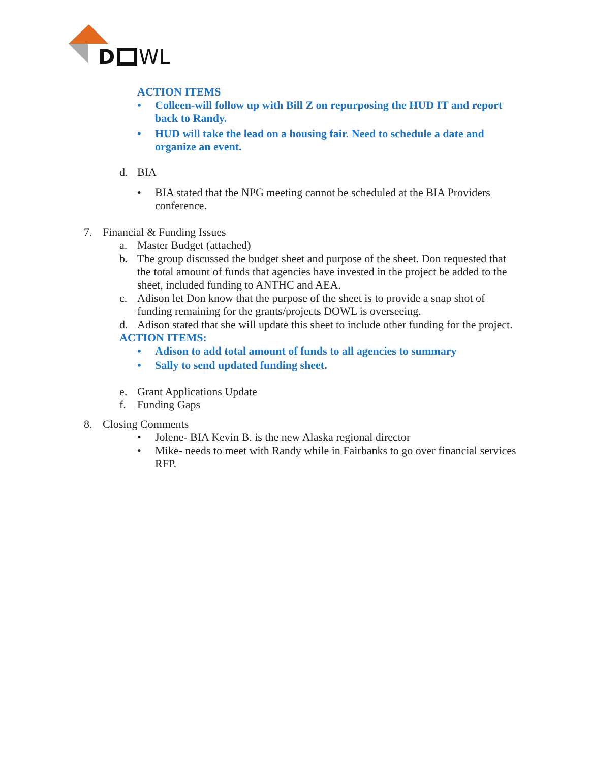D
WL
ACTION ITEMS
• Colleen-will follow up with Bill Z on repurposing the HUD IT and report back to Randy.
• HUD will take the lead on a housing fair. Need to schedule a date and organize an event.
d. BIA
• BIA stated that the NPG meeting cannot be scheduled at the BIA Providers conference.
7. Financial & Funding Issues
a. Master Budget (attached)
b. The group discussed the budget sheet and purpose of the sheet. Don requested that the total amount of funds that agencies have invested in the project be added to the sheet, included funding to ANTHC and AEA.
c. Adison let Don know that the purpose of the sheet is to provide a snap shot of funding remaining for the grants/projects DOWL is overseeing.
d. Adison stated that she will update this sheet to include other funding for the project.
ACTION ITEMS:
• Adison to add total amount of funds to all agencies to summary
• Sally to send updated funding sheet.
e. Grant Applications Update
f. Funding Gaps
8. Closing Comments
• Jolene- BIA Kevin B. is the new Alaska regional director
• Mike- needs to meet with Randy while in Fairbanks to go over financial services RFP.